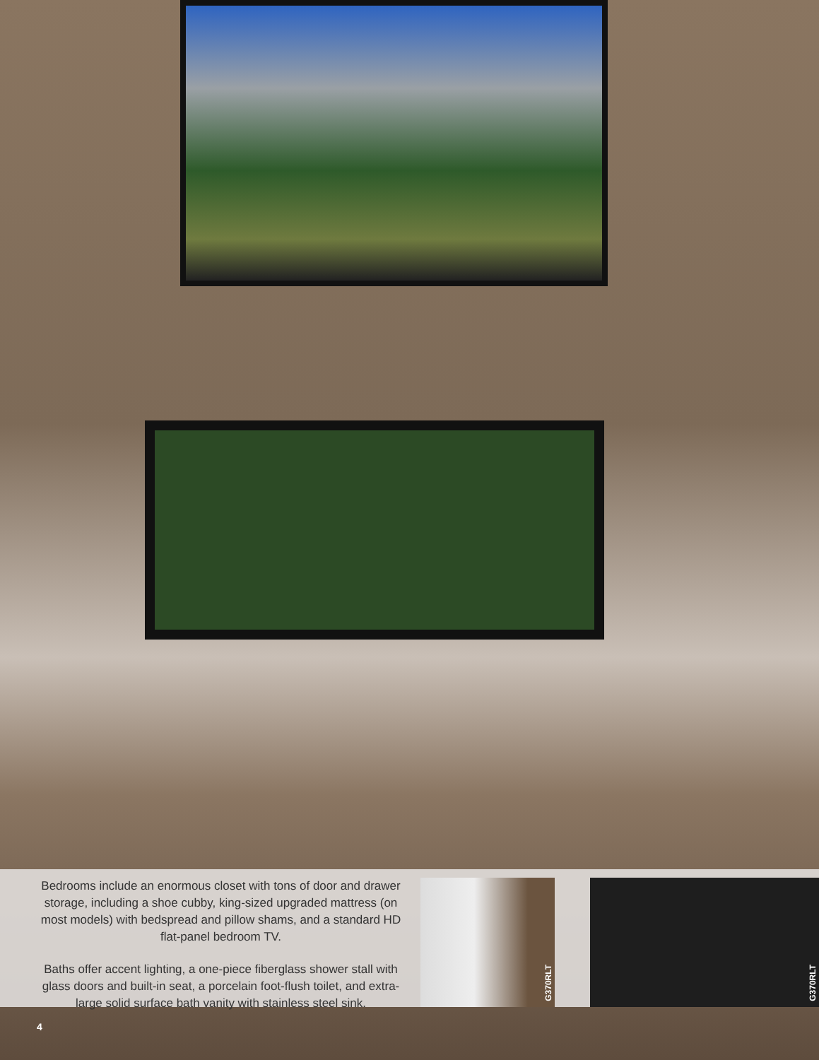Bedrooms include an enormous closet with tons of door and drawer storage, including a shoe cubby, king-sized upgraded mattress (on most models) with bedspread and pillow shams, and a standard HD flat-panel bedroom TV.
Baths offer accent lighting, a one-piece fiberglass shower stall with glass doors and built-in seat, a porcelain foot-flush toilet, and extra-large solid surface bath vanity with stainless steel sink.
G370RLT
G370RLT
4